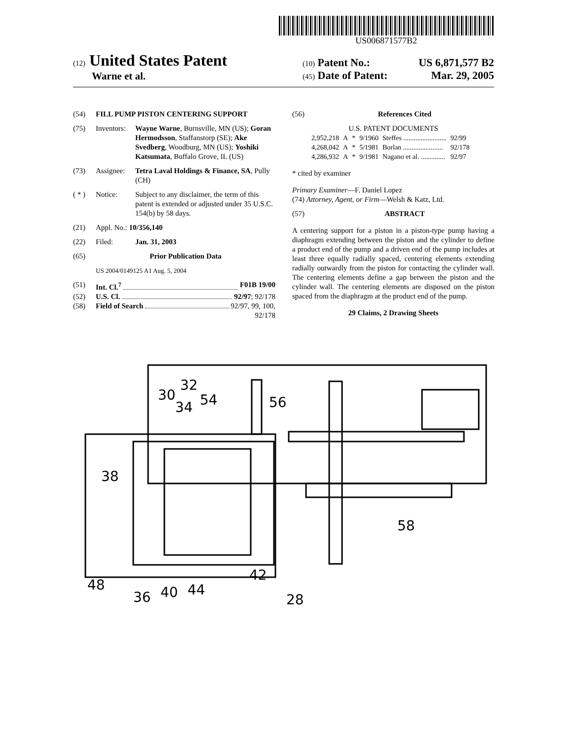US006871577B2
(12) United States Patent
Warne et al.
(10) Patent No.: US 6,871,577 B2
(45) Date of Patent: Mar. 29, 2005
(54) FILL PUMP PISTON CENTERING SUPPORT
(75) Inventors:
Wayne Warne, Burnsville, MN (US); Goran Hermodsson, Staffanstorp (SE); Ake Svedberg, Woodburg, MN (US); Yoshiki Katsumata, Buffalo Grove, IL (US)
(73) Assignee:
Tetra Laval Holdings & Finance, SA, Pully (CH)
( * ) Notice: Subject to any disclaimer, the term of this patent is extended or adjusted under 35 U.S.C. 154(b) by 58 days.
(21) Appl. No.: 10/356,140
(22) Filed: Jan. 31, 2003
(65) Prior Publication Data
US 2004/0149125 A1 Aug. 5, 2004
(51) Int. Cl.<sup>7</sup> F01B 19/00
(52) U.S. Cl. 92/97; 92/178
(58) Field of Search 92/97, 99, 100,
92/178
(56) References Cited
U.S. PATENT DOCUMENTS
| 2,952,218 | A | * | 9/1960 | Steffes ......................... | 92/99 |
| 4,268,042 | A | * | 5/1981 | Borlan ....................... | 92/178 |
| 4,286,932 | A | * | 9/1981 | Nagano et al. .............. | 92/97 |
* cited by examiner
Primary Examiner—F. Daniel Lopez
(74) Attorney, Agent, or Firm—Welsh & Katz, Ltd.
(57) ABSTRACT
A centering support for a piston in a piston-type pump having a diaphragm extending between the piston and the cylinder to define a product end of the pump and a driven end of the pump includes at least three equally radially spaced, centering elements extending radially outwardly from the piston for contacting the cylinder wall. The centering elements define a gap between the piston and the cylinder wall. The centering elements are disposed on the piston spaced from the diaphragm at the product end of the pump.
29 Claims, 2 Drawing Sheets
30
32
34
54
56
38
58
48
36
40
44
42
28